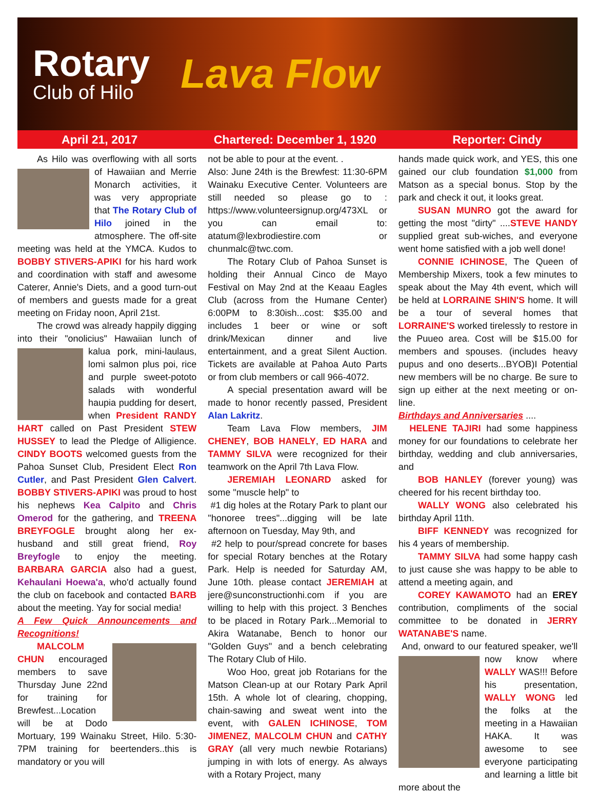Rotary
Club of Hilo
Lava Flow
April 21, 2017 Chartered: December 1, 1920 Reporter: Cindy
As Hilo was overflowing with all sorts of Hawaiian and Merrie Monarch activities, it was very appropriate that The Rotary Club of Hilo joined in the atmosphere. The off-site meeting was held at the YMCA. Kudos to BOBBY STIVERS-APIKI for his hard work and coordination with staff and awesome Caterer, Annie's Diets, and a good turn-out of members and guests made for a great meeting on Friday noon, April 21st.
The crowd was already happily digging into their "onolicius" Hawaiian lunch of kalua pork, mini-laulaus, lomi salmon plus poi, rice and purple sweet-pototo salads with wonderful haupia pudding for desert, when President RANDY HART called on Past President STEW HUSSEY to lead the Pledge of Alligience. CINDY BOOTS welcomed guests from the Pahoa Sunset Club, President Elect Ron Cutler, and Past President Glen Calvert. BOBBY STIVERS-APIKI was proud to host his nephews Kea Calpito and Chris Omerod for the gathering, and TREENA BREYFOGLE brought along her ex-husband and still great friend, Roy Breyfogle to enjoy the meeting. BARBARA GARCIA also had a guest, Kehaulani Hoewa'a, who'd actually found the club on facebook and contacted BARB about the meeting. Yay for social media!
A Few Quick Announcements and Recognitions!
MALCOLM CHUN encouraged members to save Thursday June 22nd for training for Brewfest...Location will be at Dodo Mortuary, 199 Wainaku Street, Hilo. 5:30-7PM training for beertenders..this is mandatory or you will
not be able to pour at the event. .
Also: June 24th is the Brewfest: 11:30-6PM Wainaku Executive Center. Volunteers are still needed so please go to : https://www.volunteersignup.org/473XL or you can email to: atatum@lexbrodiestire.com or chunmalc@twc.com.
The Rotary Club of Pahoa Sunset is holding their Annual Cinco de Mayo Festival on May 2nd at the Keaau Eagles Club (across from the Humane Center) 6:00PM to 8:30ish...cost: $35.00 and includes 1 beer or wine or soft drink/Mexican dinner and live entertainment, and a great Silent Auction. Tickets are available at Pahoa Auto Parts or from club members or call 966-4072.
A special presentation award will be made to honor recently passed, President Alan Lakritz.
Team Lava Flow members, JIM CHENEY, BOB HANELY, ED HARA and TAMMY SILVA were recognized for their teamwork on the April 7th Lava Flow.
JEREMIAH LEONARD asked for some "muscle help" to
#1 dig holes at the Rotary Park to plant our "honoree trees"...digging will be late afternoon on Tuesday, May 9th, and
#2 help to pour/spread concrete for bases for special Rotary benches at the Rotary Park. Help is needed for Saturday AM, June 10th. please contact JEREMIAH at jere@sunconstructionhi.com if you are willing to help with this project. 3 Benches to be placed in Rotary Park...Memorial to Akira Watanabe, Bench to honor our "Golden Guys" and a bench celebrating The Rotary Club of Hilo.
Woo Hoo, great job Rotarians for the Matson Clean-up at our Rotary Park April 15th. A whole lot of clearing, chopping, chain-sawing and sweat went into the event, with GALEN ICHINOSE, TOM JIMENEZ, MALCOLM CHUN and CATHY GRAY (all very much newbie Rotarians) jumping in with lots of energy. As always with a Rotary Project, many
hands made quick work, and YES, this one gained our club foundation $1,000 from Matson as a special bonus. Stop by the park and check it out, it looks great.
SUSAN MUNRO got the award for getting the most "dirty" ....STEVE HANDY supplied great sub-wiches, and everyone went home satisfied with a job well done!
CONNIE ICHINOSE, The Queen of Membership Mixers, took a few minutes to speak about the May 4th event, which will be held at LORRAINE SHIN'S home. It will be a tour of several homes that LORRAINE'S worked tirelessly to restore in the Puueo area. Cost will be $15.00 for members and spouses. (includes heavy pupus and ono deserts...BYOB)I Potential new members will be no charge. Be sure to sign up either at the next meeting or on-line.
Birthdays and Anniversaries ....
HELENE TAJIRI had some happiness money for our foundations to celebrate her birthday, wedding and club anniversaries, and
BOB HANLEY (forever young) was cheered for his recent birthday too.
WALLY WONG also celebrated his birthday April 11th.
BIFF KENNEDY was recognized for his 4 years of membership.
TAMMY SILVA had some happy cash to just cause she was happy to be able to attend a meeting again, and
COREY KAWAMOTO had an EREY contribution, compliments of the social committee to be donated in JERRY WATANABE'S name.
And, onward to our featured speaker, we'll now know where WALLY WAS!!! Before his presentation, WALLY WONG led the folks at the meeting in a Hawaiian HAKA. It was awesome to see everyone participating and learning a little bit more about the